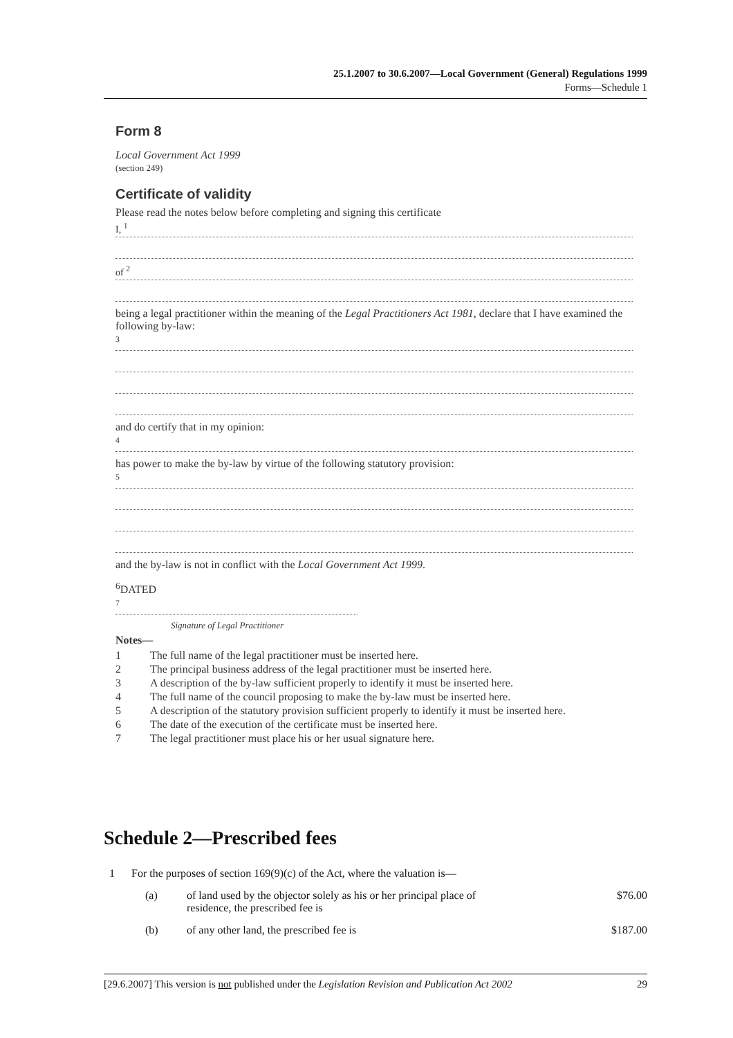25.1.2007 to 30.6.2007—Local Government (General) Regulations 1999
Forms—Schedule 1
Form 8
Local Government Act 1999
(section 249)
Certificate of validity
Please read the notes below before completing and signing this certificate
I, <sup>1</sup>
of <sup>2</sup>
being a legal practitioner within the meaning of the Legal Practitioners Act 1981, declare that I have examined the following by-law:
<sup>3</sup>
and do certify that in my opinion:
<sup>4</sup>
has power to make the by-law by virtue of the following statutory provision:
<sup>5</sup>
and the by-law is not in conflict with the Local Government Act 1999.
<sup>6</sup> DATED
<sup>7</sup>
Signature of Legal Practitioner
Notes—
1 The full name of the legal practitioner must be inserted here.
2 The principal business address of the legal practitioner must be inserted here.
3 A description of the by-law sufficient properly to identify it must be inserted here.
4 The full name of the council proposing to make the by-law must be inserted here.
5 A description of the statutory provision sufficient properly to identify it must be inserted here.
6 The date of the execution of the certificate must be inserted here.
7 The legal practitioner must place his or her usual signature here.
Schedule 2—Prescribed fees
1 For the purposes of section 169(9)(c) of the Act, where the valuation is—
(a) of land used by the objector solely as his or her principal place of residence, the prescribed fee is $76.00
(b) of any other land, the prescribed fee is $187.00
[29.6.2007] This version is not published under the Legislation Revision and Publication Act 2002 29